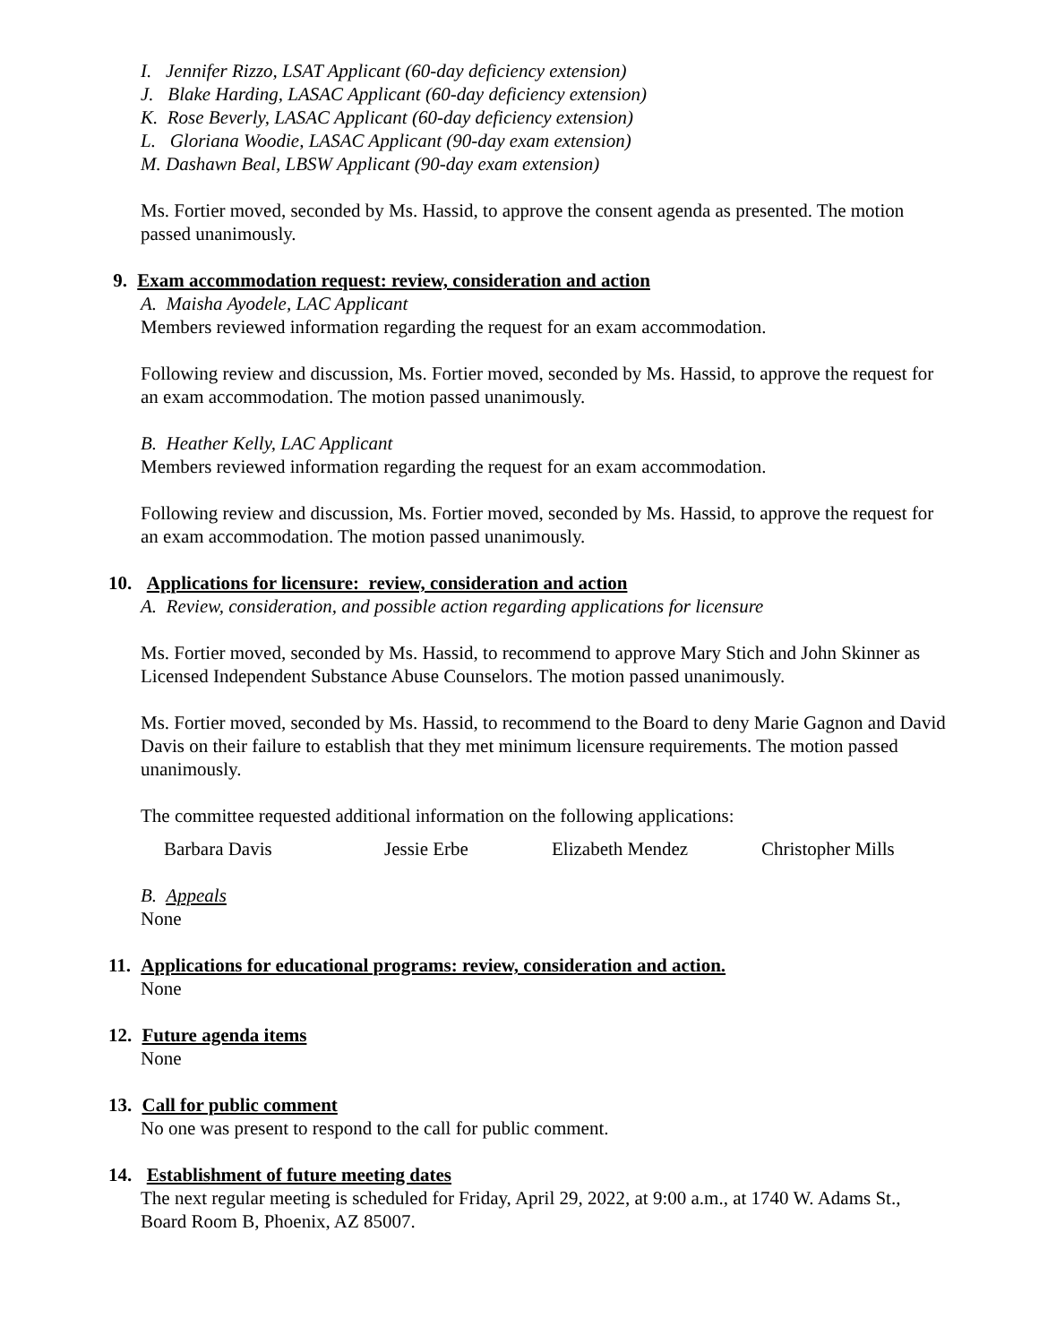I. Jennifer Rizzo, LSAT Applicant (60-day deficiency extension)
J. Blake Harding, LASAC Applicant (60-day deficiency extension)
K. Rose Beverly, LASAC Applicant (60-day deficiency extension)
L. Gloriana Woodie, LASAC Applicant (90-day exam extension)
M. Dashawn Beal, LBSW Applicant (90-day exam extension)
Ms. Fortier moved, seconded by Ms. Hassid, to approve the consent agenda as presented. The motion passed unanimously.
9. Exam accommodation request: review, consideration and action
A. Maisha Ayodele, LAC Applicant
Members reviewed information regarding the request for an exam accommodation.
Following review and discussion, Ms. Fortier moved, seconded by Ms. Hassid, to approve the request for an exam accommodation. The motion passed unanimously.
B. Heather Kelly, LAC Applicant
Members reviewed information regarding the request for an exam accommodation.
Following review and discussion, Ms. Fortier moved, seconded by Ms. Hassid, to approve the request for an exam accommodation. The motion passed unanimously.
10. Applications for licensure: review, consideration and action
A. Review, consideration, and possible action regarding applications for licensure
Ms. Fortier moved, seconded by Ms. Hassid, to recommend to approve Mary Stich and John Skinner as Licensed Independent Substance Abuse Counselors. The motion passed unanimously.
Ms. Fortier moved, seconded by Ms. Hassid, to recommend to the Board to deny Marie Gagnon and David Davis on their failure to establish that they met minimum licensure requirements. The motion passed unanimously.
The committee requested additional information on the following applications:
Barbara Davis Jessie Erbe Elizabeth Mendez Christopher Mills
B. Appeals
None
11. Applications for educational programs: review, consideration and action.
None
12. Future agenda items
None
13. Call for public comment
No one was present to respond to the call for public comment.
14. Establishment of future meeting dates
The next regular meeting is scheduled for Friday, April 29, 2022, at 9:00 a.m., at 1740 W. Adams St., Board Room B, Phoenix, AZ 85007.